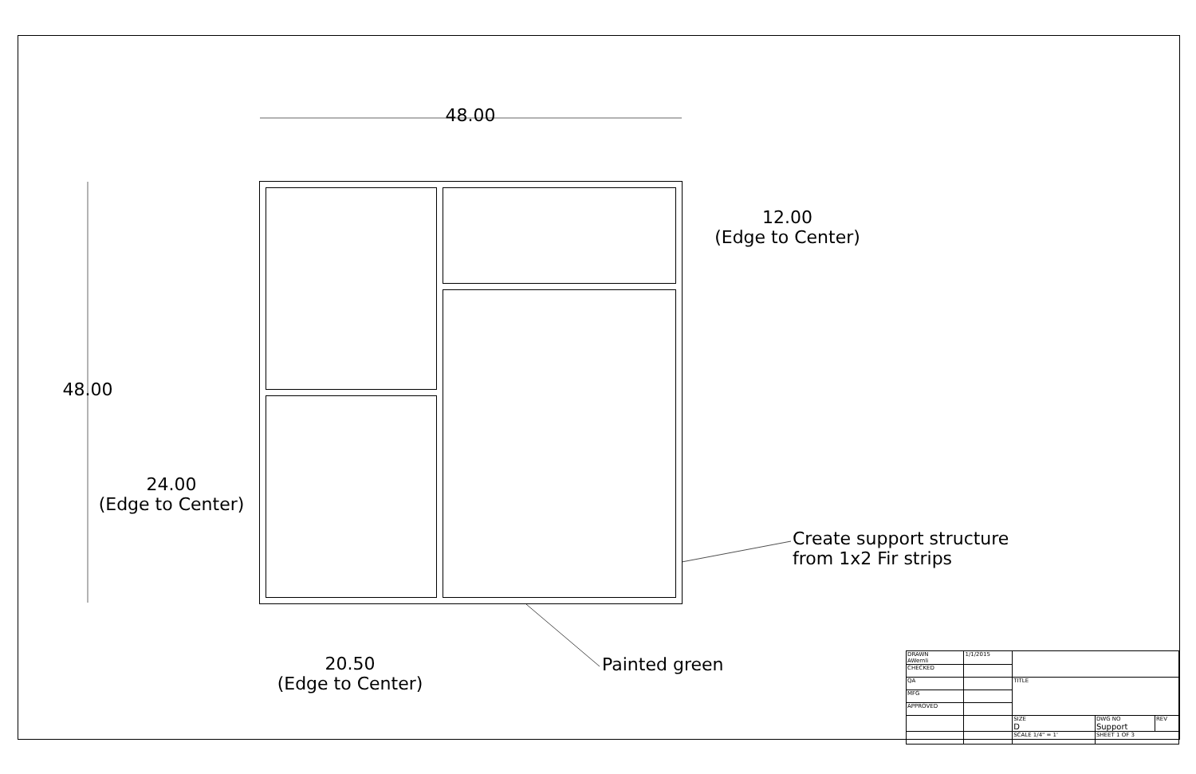48.00
12.00
(Edge to Center)
48.00
24.00
(Edge to Center)
20.50
(Edge to Center)
Create support structure
from 1x2 Fir strips
Painted green
| DRAWN AWernli | 1/1/2015 | | | |
| CHECKED | | | | |
| QA | | TITLE | | |
| MFG | | | | |
| APPROVED | | | | |
| | | SIZE D | DWG NO Support | REV |
| | | SCALE 1/4" = 1' | SHEET 1 OF 3 | |